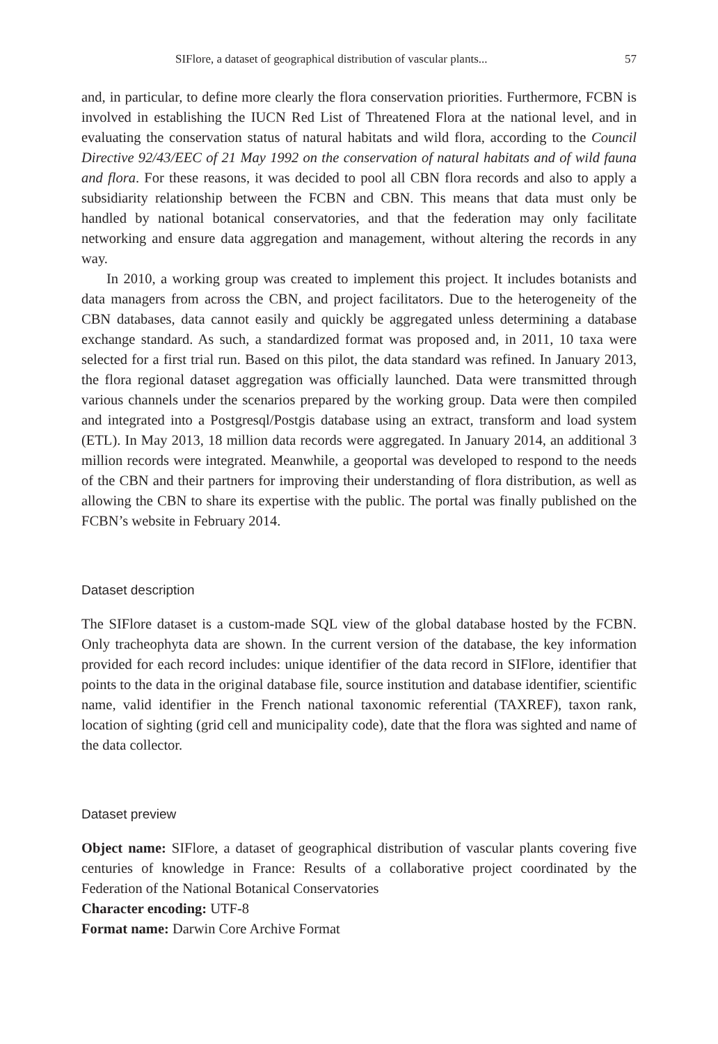SIFlore, a dataset of geographical distribution of vascular plants... 57
and, in particular, to define more clearly the flora conservation priorities. Furthermore, FCBN is involved in establishing the IUCN Red List of Threatened Flora at the national level, and in evaluating the conservation status of natural habitats and wild flora, according to the Council Directive 92/43/EEC of 21 May 1992 on the conservation of natural habitats and of wild fauna and flora. For these reasons, it was decided to pool all CBN flora records and also to apply a subsidiarity relationship between the FCBN and CBN. This means that data must only be handled by national botanical conservatories, and that the federation may only facilitate networking and ensure data aggregation and management, without altering the records in any way.
In 2010, a working group was created to implement this project. It includes botanists and data managers from across the CBN, and project facilitators. Due to the heterogeneity of the CBN databases, data cannot easily and quickly be aggregated unless determining a database exchange standard. As such, a standardized format was proposed and, in 2011, 10 taxa were selected for a first trial run. Based on this pilot, the data standard was refined. In January 2013, the flora regional dataset aggregation was officially launched. Data were transmitted through various channels under the scenarios prepared by the working group. Data were then compiled and integrated into a Postgresql/Postgis database using an extract, transform and load system (ETL). In May 2013, 18 million data records were aggregated. In January 2014, an additional 3 million records were integrated. Meanwhile, a geoportal was developed to respond to the needs of the CBN and their partners for improving their understanding of flora distribution, as well as allowing the CBN to share its expertise with the public. The portal was finally published on the FCBN’s website in February 2014.
Dataset description
The SIFlore dataset is a custom-made SQL view of the global database hosted by the FCBN. Only tracheophyta data are shown. In the current version of the database, the key information provided for each record includes: unique identifier of the data record in SIFlore, identifier that points to the data in the original database file, source institution and database identifier, scientific name, valid identifier in the French national taxonomic referential (TAXREF), taxon rank, location of sighting (grid cell and municipality code), date that the flora was sighted and name of the data collector.
Dataset preview
Object name: SIFlore, a dataset of geographical distribution of vascular plants covering five centuries of knowledge in France: Results of a collaborative project coordinated by the Federation of the National Botanical Conservatories
Character encoding: UTF-8
Format name: Darwin Core Archive Format